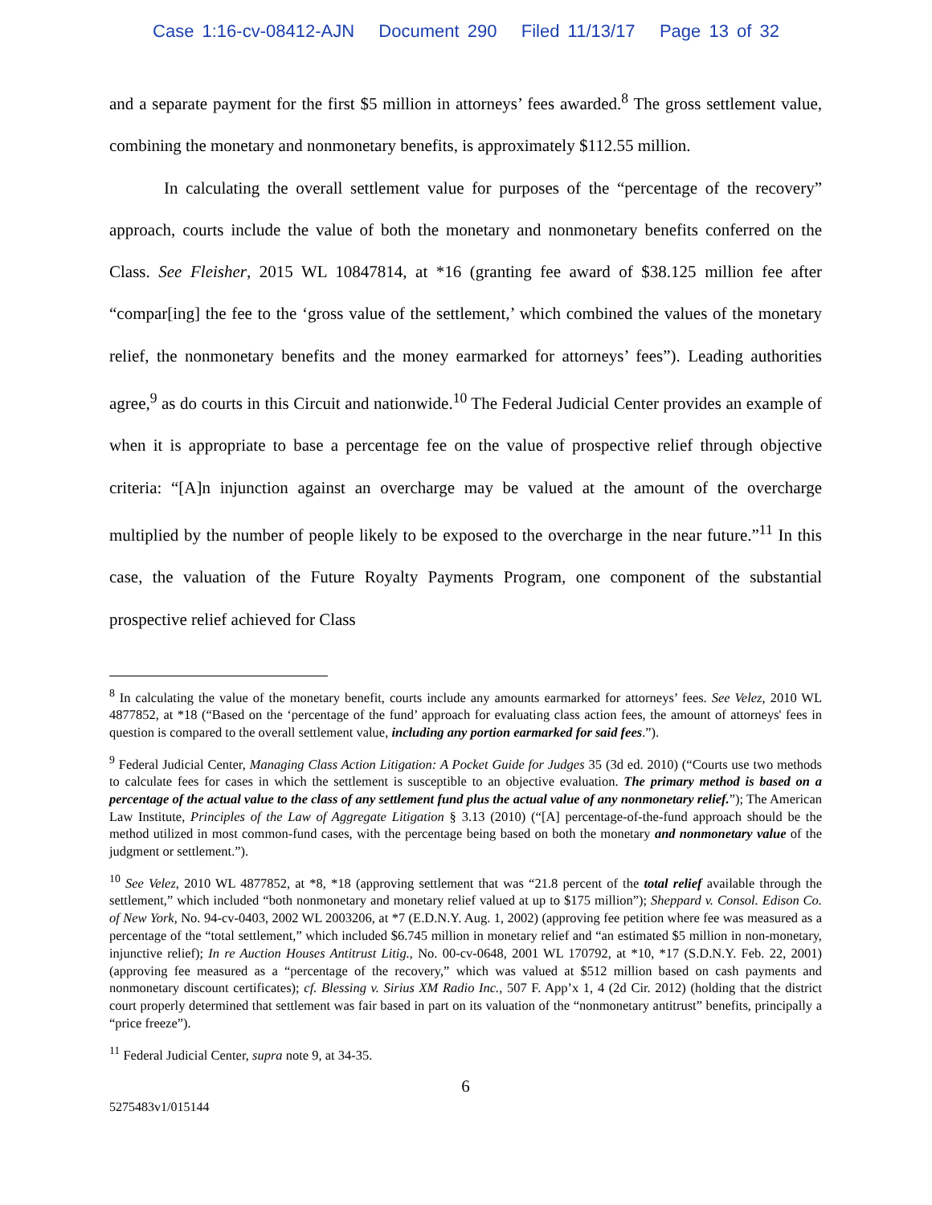Case 1:16-cv-08412-AJN Document 290 Filed 11/13/17 Page 13 of 32
and a separate payment for the first $5 million in attorneys’ fees awarded.<sup>8</sup> The gross settlement value, combining the monetary and nonmonetary benefits, is approximately $112.55 million.
In calculating the overall settlement value for purposes of the “percentage of the recovery” approach, courts include the value of both the monetary and nonmonetary benefits conferred on the Class. See Fleisher, 2015 WL 10847814, at *16 (granting fee award of $38.125 million fee after “compar[ing] the fee to the ‘gross value of the settlement,’ which combined the values of the monetary relief, the nonmonetary benefits and the money earmarked for attorneys’ fees”). Leading authorities agree,<sup>9</sup> as do courts in this Circuit and nationwide.<sup>10</sup> The Federal Judicial Center provides an example of when it is appropriate to base a percentage fee on the value of prospective relief through objective criteria: “[A]n injunction against an overcharge may be valued at the amount of the overcharge multiplied by the number of people likely to be exposed to the overcharge in the near future.”<sup>11</sup> In this case, the valuation of the Future Royalty Payments Program, one component of the substantial prospective relief achieved for Class
<sup>8</sup> In calculating the value of the monetary benefit, courts include any amounts earmarked for attorneys’ fees. See Velez, 2010 WL 4877852, at *18 (“Based on the ‘percentage of the fund’ approach for evaluating class action fees, the amount of attorneys' fees in question is compared to the overall settlement value, including any portion earmarked for said fees.”).
<sup>9</sup> Federal Judicial Center, Managing Class Action Litigation: A Pocket Guide for Judges 35 (3d ed. 2010) (“Courts use two methods to calculate fees for cases in which the settlement is susceptible to an objective evaluation. The primary method is based on a percentage of the actual value to the class of any settlement fund plus the actual value of any nonmonetary relief.”); The American Law Institute, Principles of the Law of Aggregate Litigation § 3.13 (2010) (“[A] percentage-of-the-fund approach should be the method utilized in most common-fund cases, with the percentage being based on both the monetary and nonmonetary value of the judgment or settlement.”).
<sup>10</sup> See Velez, 2010 WL 4877852, at *8, *18 (approving settlement that was “21.8 percent of the total relief available through the settlement,” which included “both nonmonetary and monetary relief valued at up to $175 million”); Sheppard v. Consol. Edison Co. of New York, No. 94-cv-0403, 2002 WL 2003206, at *7 (E.D.N.Y. Aug. 1, 2002) (approving fee petition where fee was measured as a percentage of the “total settlement,” which included $6.745 million in monetary relief and “an estimated $5 million in non-monetary, injunctive relief); In re Auction Houses Antitrust Litig., No. 00-cv-0648, 2001 WL 170792, at *10, *17 (S.D.N.Y. Feb. 22, 2001) (approving fee measured as a “percentage of the recovery,” which was valued at $512 million based on cash payments and nonmonetary discount certificates); cf. Blessing v. Sirius XM Radio Inc., 507 F. App’x 1, 4 (2d Cir. 2012) (holding that the district court properly determined that settlement was fair based in part on its valuation of the “nonmonetary antitrust” benefits, principally a “price freeze”).
<sup>11</sup> Federal Judicial Center, supra note 9, at 34-35.
6
5275483v1/015144